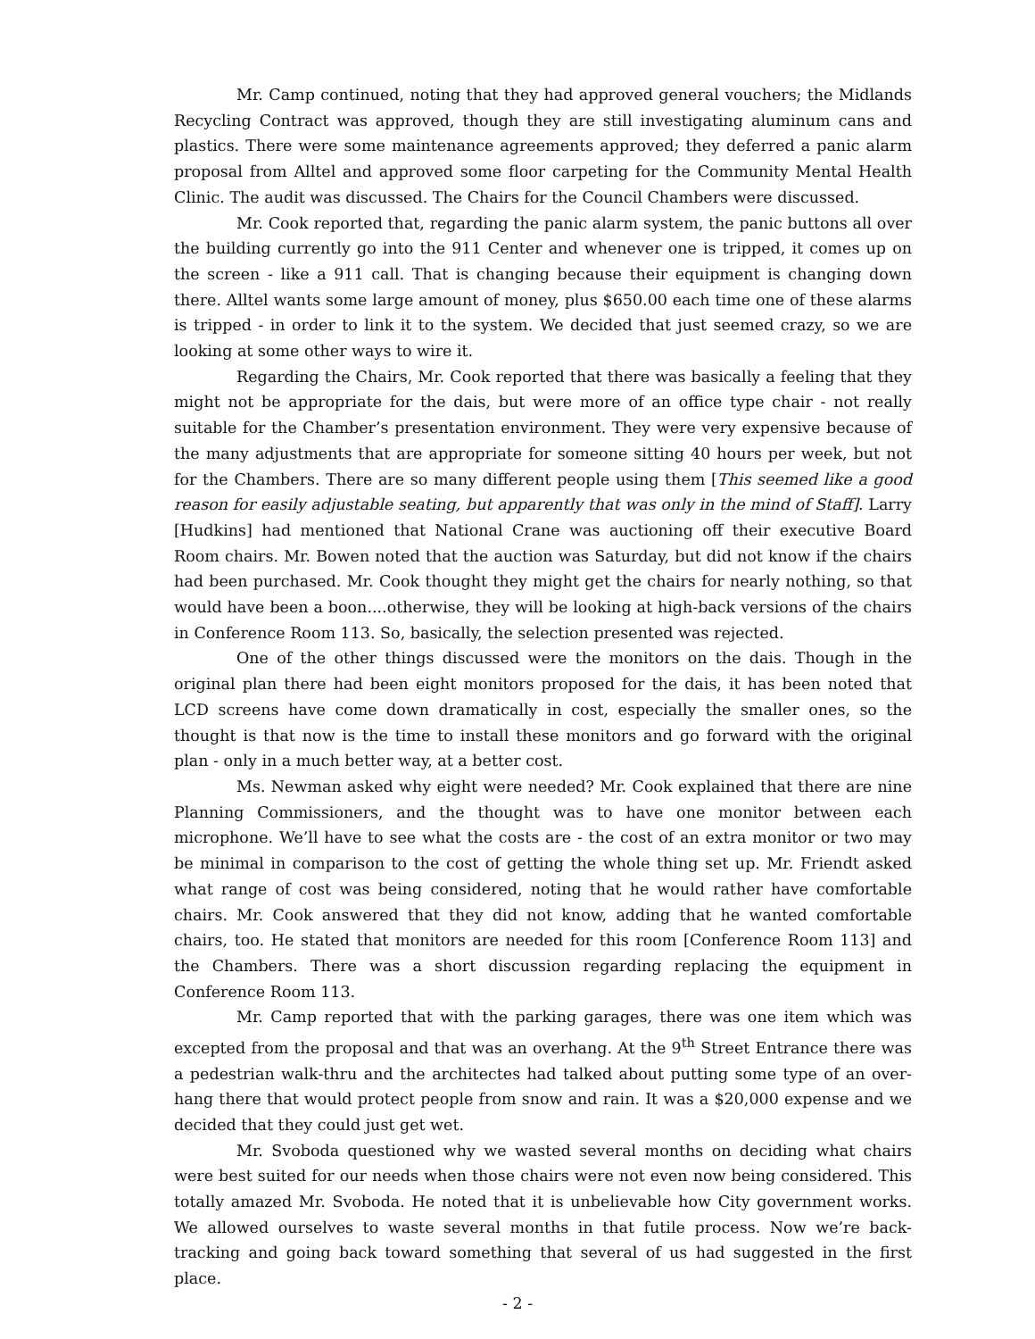Mr. Camp continued, noting that they had approved general vouchers; the Midlands Recycling Contract was approved, though they are still investigating aluminum cans and plastics. There were some maintenance agreements approved; they deferred a panic alarm proposal from Alltel and approved some floor carpeting for the Community Mental Health Clinic. The audit was discussed. The Chairs for the Council Chambers were discussed.
Mr. Cook reported that, regarding the panic alarm system, the panic buttons all over the building currently go into the 911 Center and whenever one is tripped, it comes up on the screen - like a 911 call. That is changing because their equipment is changing down there. Alltel wants some large amount of money, plus $650.00 each time one of these alarms is tripped - in order to link it to the system. We decided that just seemed crazy, so we are looking at some other ways to wire it.
Regarding the Chairs, Mr. Cook reported that there was basically a feeling that they might not be appropriate for the dais, but were more of an office type chair - not really suitable for the Chamber’s presentation environment. They were very expensive because of the many adjustments that are appropriate for someone sitting 40 hours per week, but not for the Chambers. There are so many different people using them [This seemed like a good reason for easily adjustable seating, but apparently that was only in the mind of Staff]. Larry [Hudkins] had mentioned that National Crane was auctioning off their executive Board Room chairs. Mr. Bowen noted that the auction was Saturday, but did not know if the chairs had been purchased. Mr. Cook thought they might get the chairs for nearly nothing, so that would have been a boon....otherwise, they will be looking at high-back versions of the chairs in Conference Room 113. So, basically, the selection presented was rejected.
One of the other things discussed were the monitors on the dais. Though in the original plan there had been eight monitors proposed for the dais, it has been noted that LCD screens have come down dramatically in cost, especially the smaller ones, so the thought is that now is the time to install these monitors and go forward with the original plan - only in a much better way, at a better cost.
Ms. Newman asked why eight were needed? Mr. Cook explained that there are nine Planning Commissioners, and the thought was to have one monitor between each microphone. We’ll have to see what the costs are - the cost of an extra monitor or two may be minimal in comparison to the cost of getting the whole thing set up. Mr. Friendt asked what range of cost was being considered, noting that he would rather have comfortable chairs. Mr. Cook answered that they did not know, adding that he wanted comfortable chairs, too. He stated that monitors are needed for this room [Conference Room 113] and the Chambers. There was a short discussion regarding replacing the equipment in Conference Room 113.
Mr. Camp reported that with the parking garages, there was one item which was excepted from the proposal and that was an overhang. At the 9<sup>th</sup> Street Entrance there was a pedestrian walk-thru and the architectes had talked about putting some type of an over-hang there that would protect people from snow and rain. It was a $20,000 expense and we decided that they could just get wet.
Mr. Svoboda questioned why we wasted several months on deciding what chairs were best suited for our needs when those chairs were not even now being considered. This totally amazed Mr. Svoboda. He noted that it is unbelievable how City government works. We allowed ourselves to waste several months in that futile process. Now we’re back-tracking and going back toward something that several of us had suggested in the first place.
- 2 -